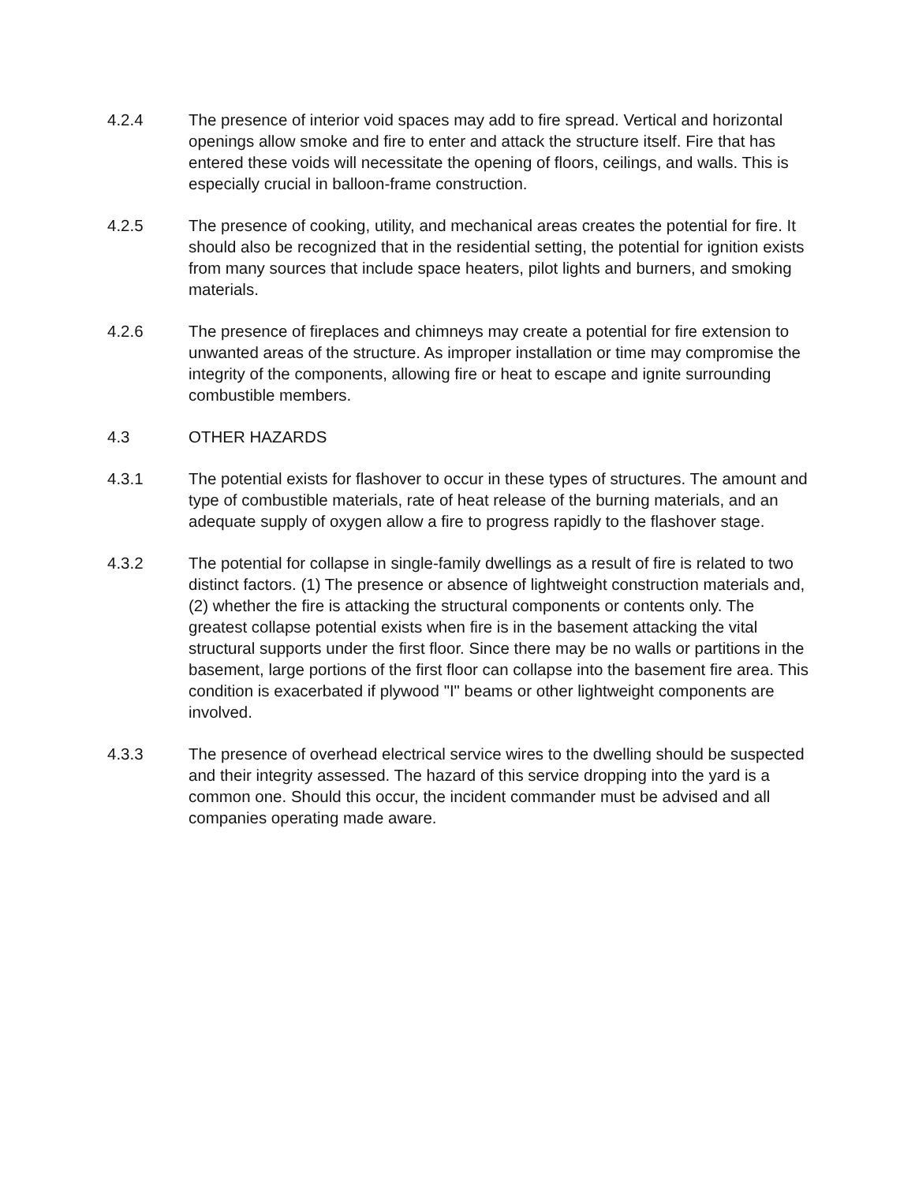4.2.4 The presence of interior void spaces may add to fire spread. Vertical and horizontal openings allow smoke and fire to enter and attack the structure itself. Fire that has entered these voids will necessitate the opening of floors, ceilings, and walls. This is especially crucial in balloon-frame construction.
4.2.5 The presence of cooking, utility, and mechanical areas creates the potential for fire. It should also be recognized that in the residential setting, the potential for ignition exists from many sources that include space heaters, pilot lights and burners, and smoking materials.
4.2.6 The presence of fireplaces and chimneys may create a potential for fire extension to unwanted areas of the structure. As improper installation or time may compromise the integrity of the components, allowing fire or heat to escape and ignite surrounding combustible members.
4.3 OTHER HAZARDS
4.3.1 The potential exists for flashover to occur in these types of structures. The amount and type of combustible materials, rate of heat release of the burning materials, and an adequate supply of oxygen allow a fire to progress rapidly to the flashover stage.
4.3.2 The potential for collapse in single-family dwellings as a result of fire is related to two distinct factors. (1) The presence or absence of lightweight construction materials and, (2) whether the fire is attacking the structural components or contents only. The greatest collapse potential exists when fire is in the basement attacking the vital structural supports under the first floor. Since there may be no walls or partitions in the basement, large portions of the first floor can collapse into the basement fire area. This condition is exacerbated if plywood "I" beams or other lightweight components are involved.
4.3.3 The presence of overhead electrical service wires to the dwelling should be suspected and their integrity assessed. The hazard of this service dropping into the yard is a common one. Should this occur, the incident commander must be advised and all companies operating made aware.